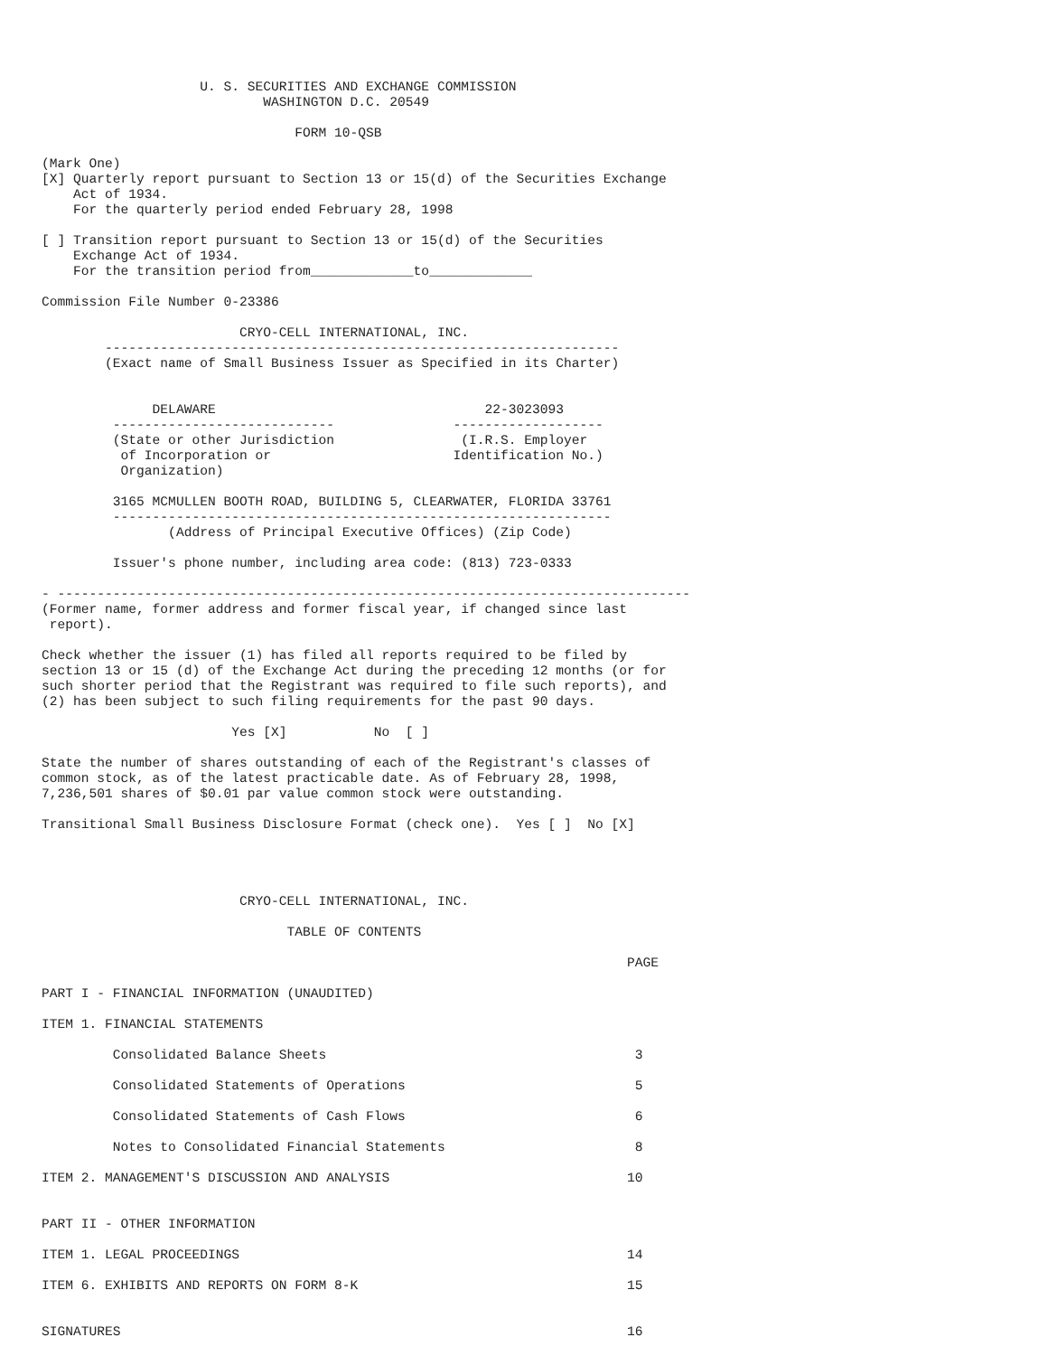U. S. SECURITIES AND EXCHANGE COMMISSION
                            WASHINGTON D.C. 20549

                                FORM 10-QSB

(Mark One)
[X] Quarterly report pursuant to Section 13 or 15(d) of the Securities Exchange
    Act of 1934.
    For the quarterly period ended February 28, 1998

[ ] Transition report pursuant to Section 13 or 15(d) of the Securities
    Exchange Act of 1934.
    For the transition period from_____________to_____________

Commission File Number 0-23386

                         CRYO-CELL INTERNATIONAL, INC.
        -----------------------------------------------------------------
        (Exact name of Small Business Issuer as Specified in its Charter)


              DELAWARE                                  22-3023093
         ----------------------------               -------------------
         (State or other Jurisdiction                (I.R.S. Employer
          of Incorporation or                       Identification No.)
          Organization)

         3165 MCMULLEN BOOTH ROAD, BUILDING 5, CLEARWATER, FLORIDA 33761
         ---------------------------------------------------------------
                (Address of Principal Executive Offices) (Zip Code)

         Issuer's phone number, including area code: (813) 723-0333

- --------------------------------------------------------------------------------
(Former name, former address and former fiscal year, if changed since last
 report).

Check whether the issuer (1) has filed all reports required to be filed by
section 13 or 15 (d) of the Exchange Act during the preceding 12 months (or for
such shorter period that the Registrant was required to file such reports), and
(2) has been subject to such filing requirements for the past 90 days.

                        Yes [X]           No  [ ]

State the number of shares outstanding of each of the Registrant's classes of
common stock, as of the latest practicable date. As of February 28, 1998,
7,236,501 shares of $0.01 par value common stock were outstanding.

Transitional Small Business Disclosure Format (check one).  Yes [ ]  No [X]




                         CRYO-CELL INTERNATIONAL, INC.

                               TABLE OF CONTENTS

                                                                          PAGE

PART I - FINANCIAL INFORMATION (UNAUDITED)

ITEM 1. FINANCIAL STATEMENTS

         Consolidated Balance Sheets                                       3

         Consolidated Statements of Operations                             5

         Consolidated Statements of Cash Flows                             6

         Notes to Consolidated Financial Statements                        8

ITEM 2. MANAGEMENT'S DISCUSSION AND ANALYSIS                              10


PART II - OTHER INFORMATION

ITEM 1. LEGAL PROCEEDINGS                                                 14

ITEM 6. EXHIBITS AND REPORTS ON FORM 8-K                                  15


SIGNATURES                                                                16